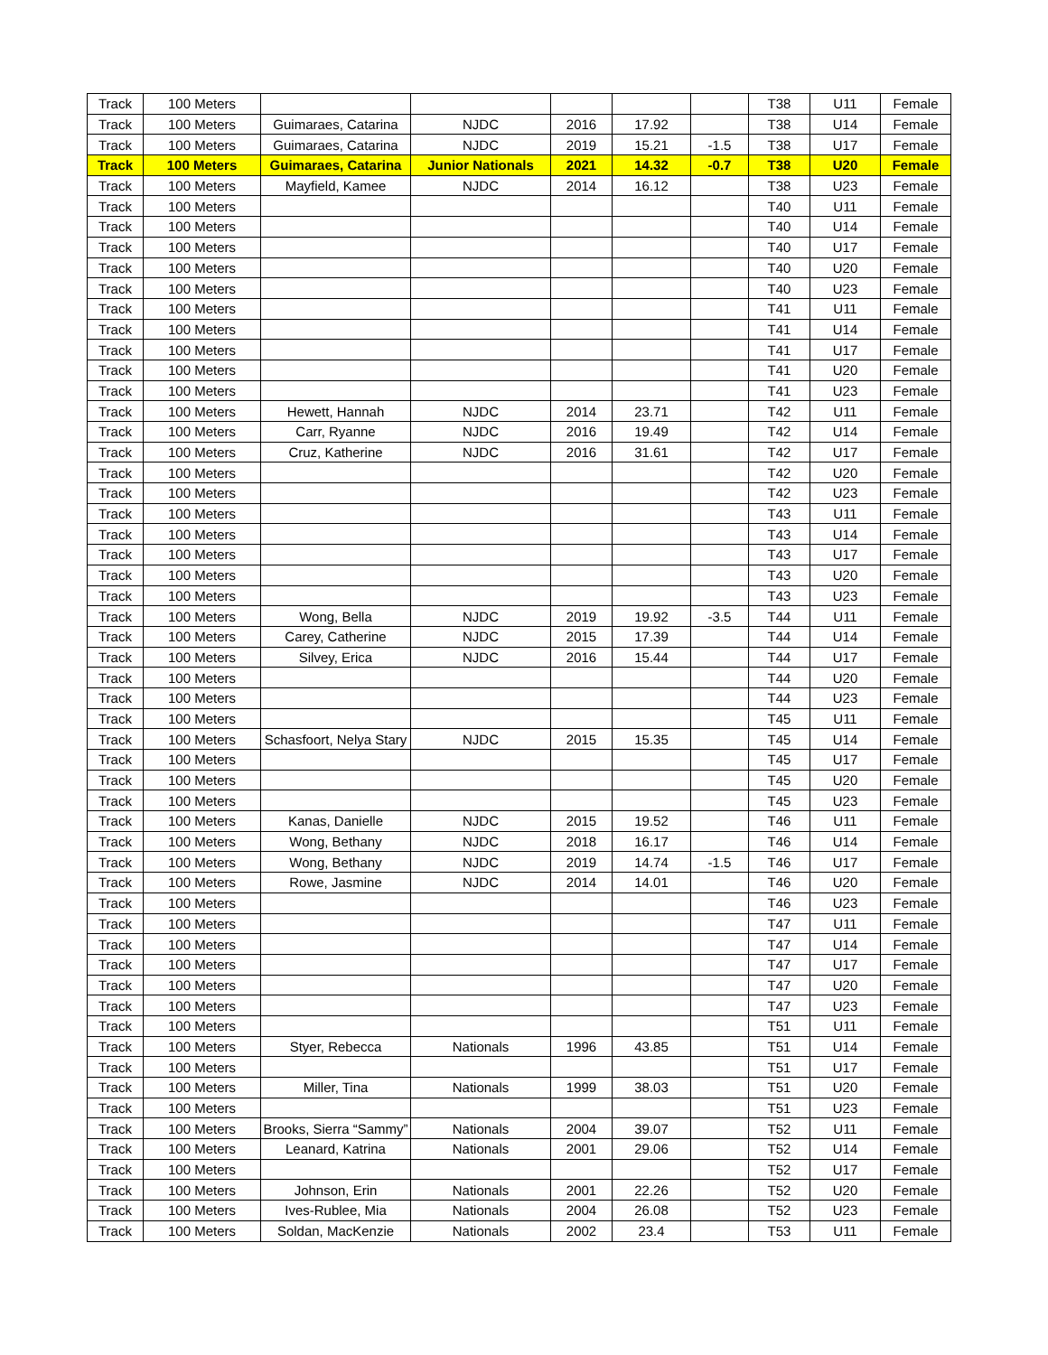| Track | 100 Meters | | | | | | T38 | U11 | Female |
| Track | 100 Meters | Guimaraes, Catarina | NJDC | 2016 | 17.92 | | T38 | U14 | Female |
| Track | 100 Meters | Guimaraes, Catarina | NJDC | 2019 | 15.21 | -1.5 | T38 | U17 | Female |
| Track | 100 Meters | Guimaraes, Catarina | Junior Nationals | 2021 | 14.32 | -0.7 | T38 | U20 | Female |
| Track | 100 Meters | Mayfield, Kamee | NJDC | 2014 | 16.12 | | T38 | U23 | Female |
| Track | 100 Meters | | | | | | T40 | U11 | Female |
| Track | 100 Meters | | | | | | T40 | U14 | Female |
| Track | 100 Meters | | | | | | T40 | U17 | Female |
| Track | 100 Meters | | | | | | T40 | U20 | Female |
| Track | 100 Meters | | | | | | T40 | U23 | Female |
| Track | 100 Meters | | | | | | T41 | U11 | Female |
| Track | 100 Meters | | | | | | T41 | U14 | Female |
| Track | 100 Meters | | | | | | T41 | U17 | Female |
| Track | 100 Meters | | | | | | T41 | U20 | Female |
| Track | 100 Meters | | | | | | T41 | U23 | Female |
| Track | 100 Meters | Hewett, Hannah | NJDC | 2014 | 23.71 | | T42 | U11 | Female |
| Track | 100 Meters | Carr, Ryanne | NJDC | 2016 | 19.49 | | T42 | U14 | Female |
| Track | 100 Meters | Cruz, Katherine | NJDC | 2016 | 31.61 | | T42 | U17 | Female |
| Track | 100 Meters | | | | | | T42 | U20 | Female |
| Track | 100 Meters | | | | | | T42 | U23 | Female |
| Track | 100 Meters | | | | | | T43 | U11 | Female |
| Track | 100 Meters | | | | | | T43 | U14 | Female |
| Track | 100 Meters | | | | | | T43 | U17 | Female |
| Track | 100 Meters | | | | | | T43 | U20 | Female |
| Track | 100 Meters | | | | | | T43 | U23 | Female |
| Track | 100 Meters | Wong, Bella | NJDC | 2019 | 19.92 | -3.5 | T44 | U11 | Female |
| Track | 100 Meters | Carey, Catherine | NJDC | 2015 | 17.39 | | T44 | U14 | Female |
| Track | 100 Meters | Silvey, Erica | NJDC | 2016 | 15.44 | | T44 | U17 | Female |
| Track | 100 Meters | | | | | | T44 | U20 | Female |
| Track | 100 Meters | | | | | | T44 | U23 | Female |
| Track | 100 Meters | | | | | | T45 | U11 | Female |
| Track | 100 Meters | Schasfoort, Nelya Stary | NJDC | 2015 | 15.35 | | T45 | U14 | Female |
| Track | 100 Meters | | | | | | T45 | U17 | Female |
| Track | 100 Meters | | | | | | T45 | U20 | Female |
| Track | 100 Meters | | | | | | T45 | U23 | Female |
| Track | 100 Meters | Kanas, Danielle | NJDC | 2015 | 19.52 | | T46 | U11 | Female |
| Track | 100 Meters | Wong, Bethany | NJDC | 2018 | 16.17 | | T46 | U14 | Female |
| Track | 100 Meters | Wong, Bethany | NJDC | 2019 | 14.74 | -1.5 | T46 | U17 | Female |
| Track | 100 Meters | Rowe, Jasmine | NJDC | 2014 | 14.01 | | T46 | U20 | Female |
| Track | 100 Meters | | | | | | T46 | U23 | Female |
| Track | 100 Meters | | | | | | T47 | U11 | Female |
| Track | 100 Meters | | | | | | T47 | U14 | Female |
| Track | 100 Meters | | | | | | T47 | U17 | Female |
| Track | 100 Meters | | | | | | T47 | U20 | Female |
| Track | 100 Meters | | | | | | T47 | U23 | Female |
| Track | 100 Meters | | | | | | T51 | U11 | Female |
| Track | 100 Meters | Styer, Rebecca | Nationals | 1996 | 43.85 | | T51 | U14 | Female |
| Track | 100 Meters | | | | | | T51 | U17 | Female |
| Track | 100 Meters | Miller, Tina | Nationals | 1999 | 38.03 | | T51 | U20 | Female |
| Track | 100 Meters | | | | | | T51 | U23 | Female |
| Track | 100 Meters | Brooks, Sierra “Sammy” | Nationals | 2004 | 39.07 | | T52 | U11 | Female |
| Track | 100 Meters | Leanard, Katrina | Nationals | 2001 | 29.06 | | T52 | U14 | Female |
| Track | 100 Meters | | | | | | T52 | U17 | Female |
| Track | 100 Meters | Johnson, Erin | Nationals | 2001 | 22.26 | | T52 | U20 | Female |
| Track | 100 Meters | Ives-Rublee, Mia | Nationals | 2004 | 26.08 | | T52 | U23 | Female |
| Track | 100 Meters | Soldan, MacKenzie | Nationals | 2002 | 23.4 | | T53 | U11 | Female |